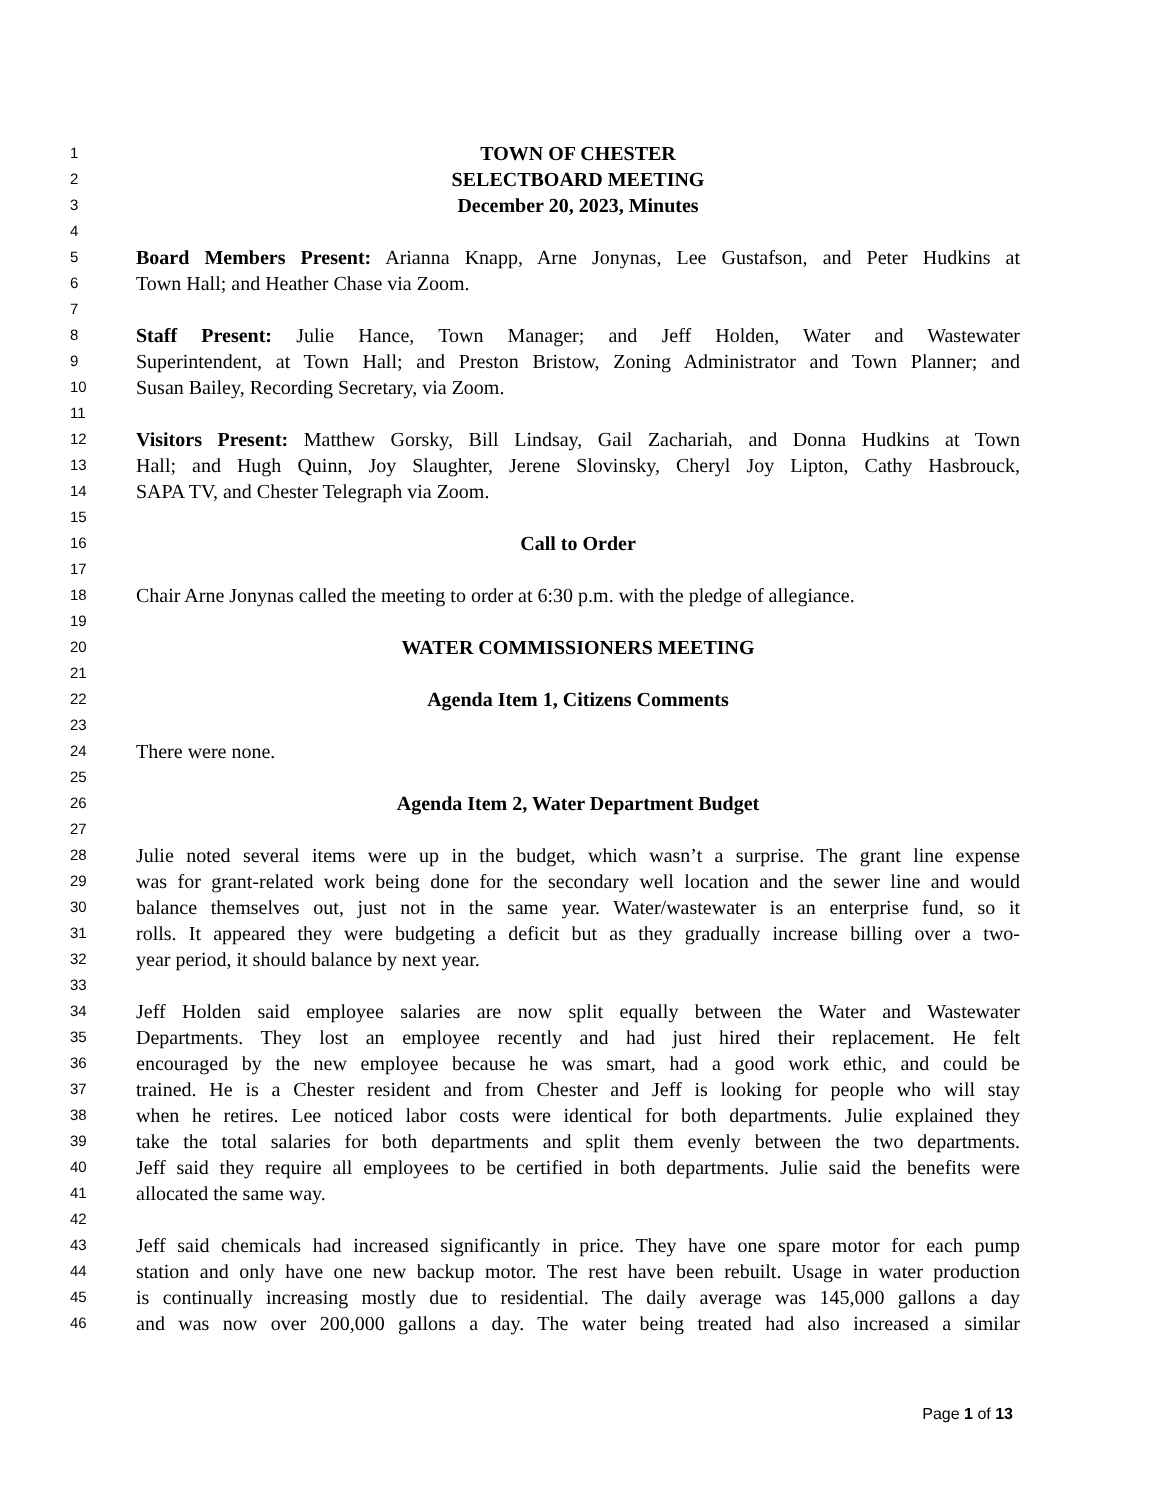1 TOWN OF CHESTER
2 SELECTBOARD MEETING
3 December 20, 2023, Minutes
4
5 Board Members Present: Arianna Knapp, Arne Jonynas, Lee Gustafson, and Peter Hudkins at
6 Town Hall; and Heather Chase via Zoom.
7
8 Staff Present: Julie Hance, Town Manager; and Jeff Holden, Water and Wastewater
9 Superintendent, at Town Hall; and Preston Bristow, Zoning Administrator and Town Planner; and
10 Susan Bailey, Recording Secretary, via Zoom.
11
12 Visitors Present: Matthew Gorsky, Bill Lindsay, Gail Zachariah, and Donna Hudkins at Town
13 Hall; and Hugh Quinn, Joy Slaughter, Jerene Slovinsky, Cheryl Joy Lipton, Cathy Hasbrouck,
14 SAPA TV, and Chester Telegraph via Zoom.
15
16 Call to Order
17
18 Chair Arne Jonynas called the meeting to order at 6:30 p.m. with the pledge of allegiance.
19
20 WATER COMMISSIONERS MEETING
21
22 Agenda Item 1, Citizens Comments
23
24 There were none.
25
26 Agenda Item 2, Water Department Budget
27
28 Julie noted several items were up in the budget, which wasn’t a surprise. The grant line expense
29 was for grant-related work being done for the secondary well location and the sewer line and would
30 balance themselves out, just not in the same year. Water/wastewater is an enterprise fund, so it
31 rolls. It appeared they were budgeting a deficit but as they gradually increase billing over a two-
32 year period, it should balance by next year.
33
34 Jeff Holden said employee salaries are now split equally between the Water and Wastewater
35 Departments. They lost an employee recently and had just hired their replacement. He felt
36 encouraged by the new employee because he was smart, had a good work ethic, and could be
37 trained. He is a Chester resident and from Chester and Jeff is looking for people who will stay
38 when he retires. Lee noticed labor costs were identical for both departments. Julie explained they
39 take the total salaries for both departments and split them evenly between the two departments.
40 Jeff said they require all employees to be certified in both departments. Julie said the benefits were
41 allocated the same way.
42
43 Jeff said chemicals had increased significantly in price. They have one spare motor for each pump
44 station and only have one new backup motor. The rest have been rebuilt. Usage in water production
45 is continually increasing mostly due to residential. The daily average was 145,000 gallons a day
46 and was now over 200,000 gallons a day. The water being treated had also increased a similar
Page 1 of 13